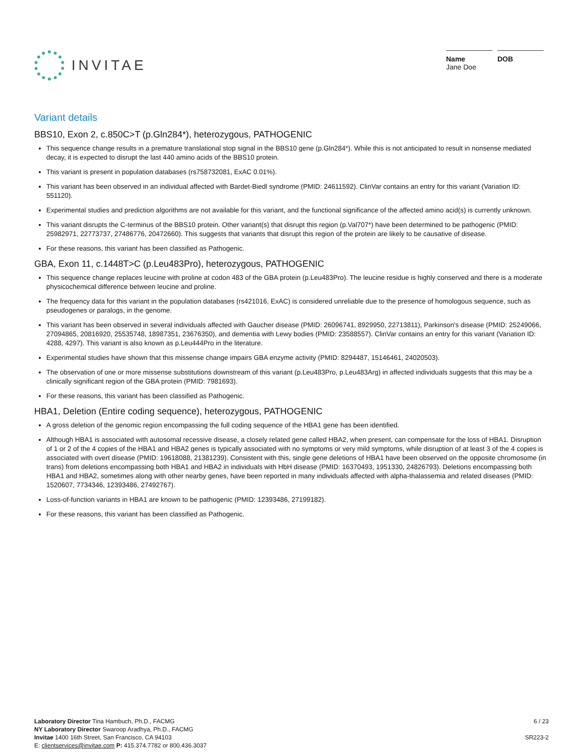INVITAE
Name
Jane Doe
DOB
Variant details
BBS10, Exon 2, c.850C>T (p.Gln284*), heterozygous, PATHOGENIC
This sequence change results in a premature translational stop signal in the BBS10 gene (p.Gln284*). While this is not anticipated to result in nonsense mediated decay, it is expected to disrupt the last 440 amino acids of the BBS10 protein.
This variant is present in population databases (rs758732081, ExAC 0.01%).
This variant has been observed in an individual affected with Bardet-Biedl syndrome (PMID: 24611592). ClinVar contains an entry for this variant (Variation ID: 551120).
Experimental studies and prediction algorithms are not available for this variant, and the functional significance of the affected amino acid(s) is currently unknown.
This variant disrupts the C-terminus of the BBS10 protein. Other variant(s) that disrupt this region (p.Val707*) have been determined to be pathogenic (PMID: 25982971, 22773737, 27486776, 20472660). This suggests that variants that disrupt this region of the protein are likely to be causative of disease.
For these reasons, this variant has been classified as Pathogenic.
GBA, Exon 11, c.1448T>C (p.Leu483Pro), heterozygous, PATHOGENIC
This sequence change replaces leucine with proline at codon 483 of the GBA protein (p.Leu483Pro). The leucine residue is highly conserved and there is a moderate physicochemical difference between leucine and proline.
The frequency data for this variant in the population databases (rs421016, ExAC) is considered unreliable due to the presence of homologous sequence, such as pseudogenes or paralogs, in the genome.
This variant has been observed in several individuals affected with Gaucher disease (PMID: 26096741, 8929950, 22713811), Parkinson's disease (PMID: 25249066, 27094865, 20816920, 25535748, 18987351, 23676350), and dementia with Lewy bodies (PMID: 23588557). ClinVar contains an entry for this variant (Variation ID: 4288, 4297). This variant is also known as p.Leu444Pro in the literature.
Experimental studies have shown that this missense change impairs GBA enzyme activity (PMID: 8294487, 15146461, 24020503).
The observation of one or more missense substitutions downstream of this variant (p.Leu483Pro, p.Leu483Arg) in affected individuals suggests that this may be a clinically significant region of the GBA protein (PMID: 7981693).
For these reasons, this variant has been classified as Pathogenic.
HBA1, Deletion (Entire coding sequence), heterozygous, PATHOGENIC
A gross deletion of the genomic region encompassing the full coding sequence of the HBA1 gene has been identified.
Although HBA1 is associated with autosomal recessive disease, a closely related gene called HBA2, when present, can compensate for the loss of HBA1. Disruption of 1 or 2 of the 4 copies of the HBA1 and HBA2 genes is typically associated with no symptoms or very mild symptoms, while disruption of at least 3 of the 4 copies is associated with overt disease (PMID: 19618088, 21381239). Consistent with this, single gene deletions of HBA1 have been observed on the opposite chromosome (in trans) from deletions encompassing both HBA1 and HBA2 in individuals with HbH disease (PMID: 16370493, 1951330, 24826793). Deletions encompassing both HBA1 and HBA2, sometimes along with other nearby genes, have been reported in many individuals affected with alpha-thalassemia and related diseases (PMID: 1520607, 7734346, 12393486, 27492767).
Loss-of-function variants in HBA1 are known to be pathogenic (PMID: 12393486, 27199182).
For these reasons, this variant has been classified as Pathogenic.
Laboratory Director Tina Hambuch, Ph.D., FACMG
NY Laboratory Director Swaroop Aradhya, Ph.D., FACMG
Invitae 1400 16th Street, San Francisco, CA 94103
E: clientservices@invitae.com P: 415.374.7782 or 800.436.3037
6 / 23
SR223-2